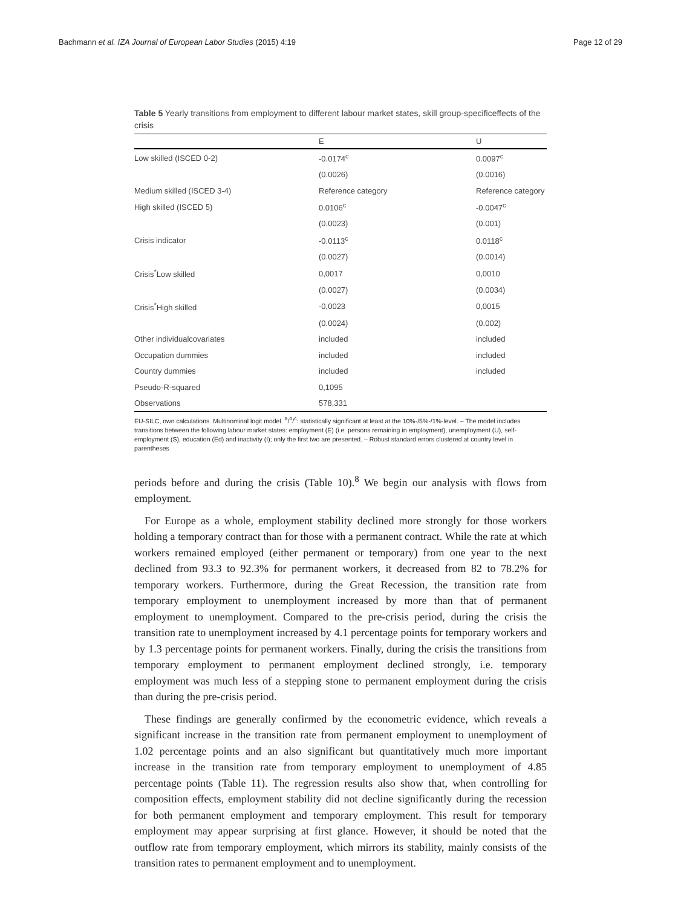Bachmann et al. IZA Journal of European Labor Studies (2015) 4:19 Page 12 of 29
Table 5 Yearly transitions from employment to different labour market states, skill group-specificeffects of the crisis
| | E | U |
| --- | --- | --- |
| Low skilled (ISCED 0-2) | -0.0174<sup>c</sup> | 0.0097<sup>c</sup> |
| | (0.0026) | (0.0016) |
| Medium skilled (ISCED 3-4) | Reference category | Reference category |
| High skilled (ISCED 5) | 0.0106<sup>c</sup> | -0.0047<sup>c</sup> |
| | (0.0023) | (0.001) |
| Crisis indicator | -0.0113<sup>c</sup> | 0.0118<sup>c</sup> |
| | (0.0027) | (0.0014) |
| Crisis<sup>*</sup>Low skilled | 0,0017 | 0,0010 |
| | (0.0027) | (0.0034) |
| Crisis<sup>*</sup>High skilled | -0,0023 | 0,0015 |
| | (0.0024) | (0.002) |
| Other individualcovariates | included | included |
| Occupation dummies | included | included |
| Country dummies | included | included |
| Pseudo-R-squared | 0,1095 | |
| Observations | 578,331 | |
EU-SILC, own calculations. Multinominal logit model. <sup>a</sup>/<sup>b</sup>/<sup>c</sup>: statistically significant at least at the 10%-/5%-/1%-level. – The model includes transitions between the following labour market states: employment (E) (i.e. persons remaining in employment), unemployment (U), self-employment (S), education (Ed) and inactivity (I); only the first two are presented. – Robust standard errors clustered at country level in parentheses
periods before and during the crisis (Table 10).<sup>8</sup> We begin our analysis with flows from employment.
For Europe as a whole, employment stability declined more strongly for those workers holding a temporary contract than for those with a permanent contract. While the rate at which workers remained employed (either permanent or temporary) from one year to the next declined from 93.3 to 92.3% for permanent workers, it decreased from 82 to 78.2% for temporary workers. Furthermore, during the Great Recession, the transition rate from temporary employment to unemployment increased by more than that of permanent employment to unemployment. Compared to the pre-crisis period, during the crisis the transition rate to unemployment increased by 4.1 percentage points for temporary workers and by 1.3 percentage points for permanent workers. Finally, during the crisis the transitions from temporary employment to permanent employment declined strongly, i.e. temporary employment was much less of a stepping stone to permanent employment during the crisis than during the pre-crisis period.
These findings are generally confirmed by the econometric evidence, which reveals a significant increase in the transition rate from permanent employment to unemployment of 1.02 percentage points and an also significant but quantitatively much more important increase in the transition rate from temporary employment to unemployment of 4.85 percentage points (Table 11). The regression results also show that, when controlling for composition effects, employment stability did not decline significantly during the recession for both permanent employment and temporary employment. This result for temporary employment may appear surprising at first glance. However, it should be noted that the outflow rate from temporary employment, which mirrors its stability, mainly consists of the transition rates to permanent employment and to unemployment.